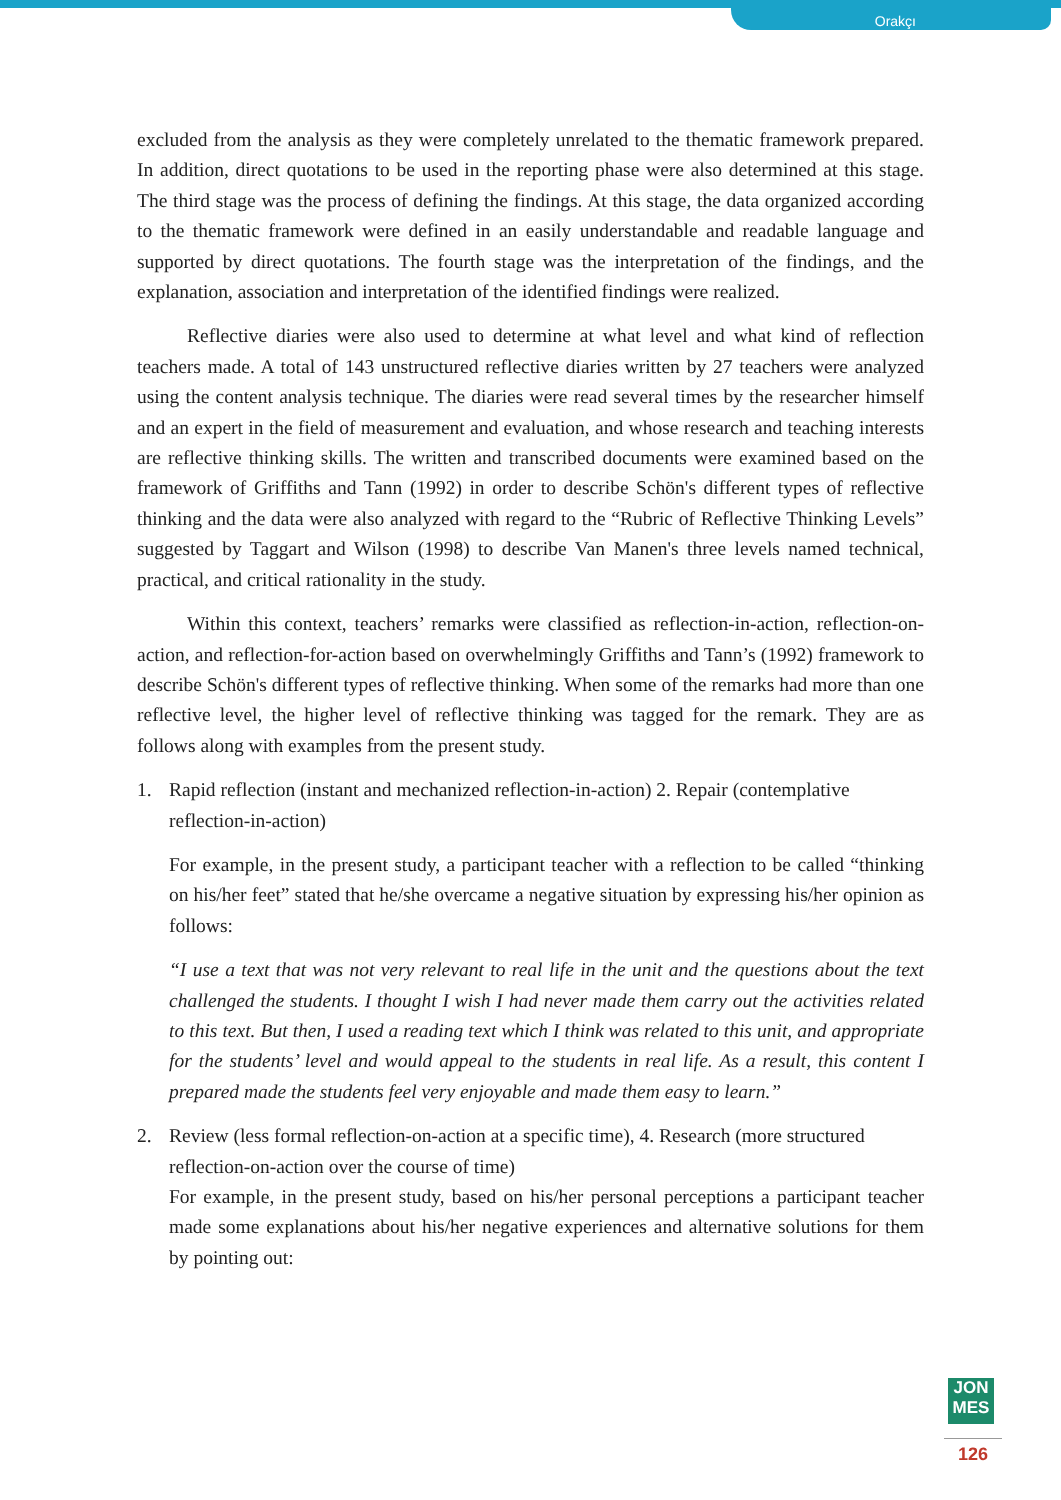Orakçı
excluded from the analysis as they were completely unrelated to the thematic framework prepared. In addition, direct quotations to be used in the reporting phase were also determined at this stage. The third stage was the process of defining the findings. At this stage, the data organized according to the thematic framework were defined in an easily understandable and readable language and supported by direct quotations. The fourth stage was the interpretation of the findings, and the explanation, association and interpretation of the identified findings were realized.
Reflective diaries were also used to determine at what level and what kind of reflection teachers made. A total of 143 unstructured reflective diaries written by 27 teachers were analyzed using the content analysis technique. The diaries were read several times by the researcher himself and an expert in the field of measurement and evaluation, and whose research and teaching interests are reflective thinking skills. The written and transcribed documents were examined based on the framework of Griffiths and Tann (1992) in order to describe Schön's different types of reflective thinking and the data were also analyzed with regard to the “Rubric of Reflective Thinking Levels” suggested by Taggart and Wilson (1998) to describe Van Manen's three levels named technical, practical, and critical rationality in the study.
Within this context, teachers’ remarks were classified as reflection-in-action, reflection-on-action, and reflection-for-action based on overwhelmingly Griffiths and Tann’s (1992) framework to describe Schön's different types of reflective thinking. When some of the remarks had more than one reflective level, the higher level of reflective thinking was tagged for the remark. They are as follows along with examples from the present study.
1. Rapid reflection (instant and mechanized reflection-in-action) 2. Repair (contemplative reflection-in-action)
For example, in the present study, a participant teacher with a reflection to be called “thinking on his/her feet” stated that he/she overcame a negative situation by expressing his/her opinion as follows:
“I use a text that was not very relevant to real life in the unit and the questions about the text challenged the students. I thought I wish I had never made them carry out the activities related to this text. But then, I used a reading text which I think was related to this unit, and appropriate for the students’ level and would appeal to the students in real life. As a result, this content I prepared made the students feel very enjoyable and made them easy to learn.”
2. Review (less formal reflection-on-action at a specific time), 4. Research (more structured reflection-on-action over the course of time)
For example, in the present study, based on his/her personal perceptions a participant teacher made some explanations about his/her negative experiences and alternative solutions for them by pointing out:
JON
MES
126